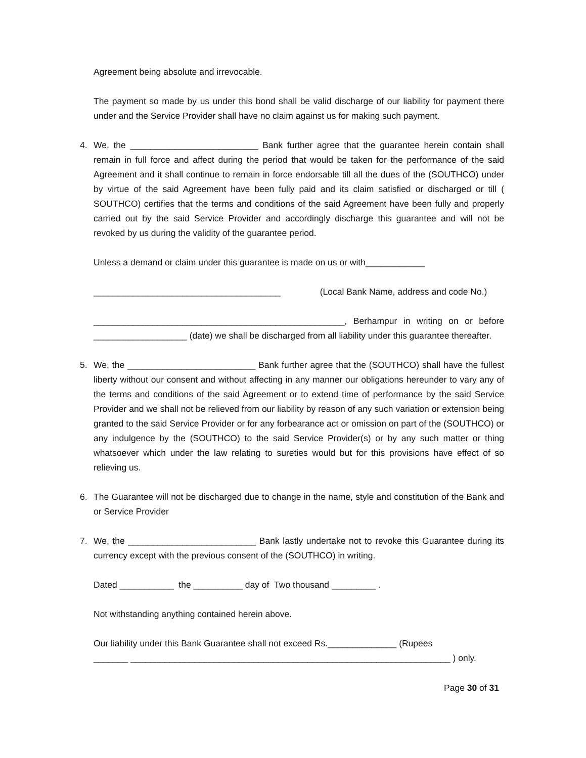Agreement being absolute and irrevocable.
The payment so made by us under this bond shall be valid discharge of our liability for payment there under and the Service Provider shall have no claim against us for making such payment.
4. We, the __________________________ Bank further agree that the guarantee herein contain shall remain in full force and affect during the period that would be taken for the performance of the said Agreement and it shall continue to remain in force endorsable till all the dues of the (SOUTHCO) under by virtue of the said Agreement have been fully paid and its claim satisfied or discharged or till ( SOUTHCO) certifies that the terms and conditions of the said Agreement have been fully and properly carried out by the said Service Provider and accordingly discharge this guarantee and will not be revoked by us during the validity of the guarantee period.
Unless a demand or claim under this guarantee is made on us or with____________
______________________________________ (Local Bank Name, address and code No.)
___________________________________________________, Berhampur in writing on or before ___________________ (date) we shall be discharged from all liability under this guarantee thereafter.
5. We, the __________________________ Bank further agree that the (SOUTHCO) shall have the fullest liberty without our consent and without affecting in any manner our obligations hereunder to vary any of the terms and conditions of the said Agreement or to extend time of performance by the said Service Provider and we shall not be relieved from our liability by reason of any such variation or extension being granted to the said Service Provider or for any forbearance act or omission on part of the (SOUTHCO) or any indulgence by the (SOUTHCO) to the said Service Provider(s) or by any such matter or thing whatsoever which under the law relating to sureties would but for this provisions have effect of so relieving us.
6. The Guarantee will not be discharged due to change in the name, style and constitution of the Bank and or Service Provider
7. We, the __________________________ Bank lastly undertake not to revoke this Guarantee during its currency except with the previous consent of the (SOUTHCO) in writing.
Dated ___________ the __________ day of Two thousand _________ .
Not withstanding anything contained herein above.
Our liability under this Bank Guarantee shall not exceed Rs.______________ (Rupees
_______ _________________________________________________________________ ) only.
Page 30 of 31